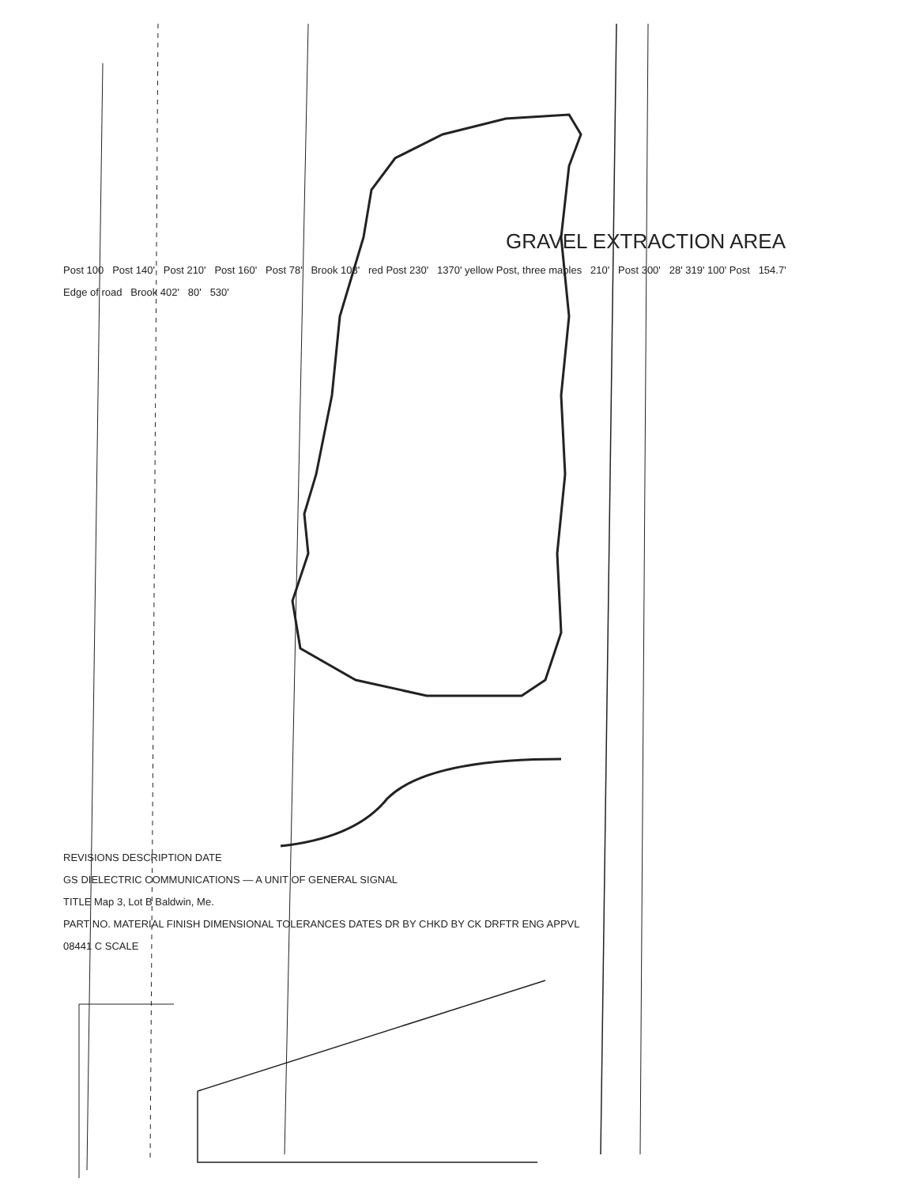GRAVEL EXTRACTION AREA
Post 100 Post 140' Post 210' Post 160' Post 78' Brook 108' red Post 230' 1370' yellow Post, three maples 210' Post 300' 28' 319' 100' Post 154.7'
Edge of road Brook 402' 80' 530'
REVISIONS DESCRIPTION DATE
GS DIELECTRIC COMMUNICATIONS — A UNIT OF GENERAL SIGNAL
TITLE Map 3, Lot B Baldwin, Me.
PART NO. MATERIAL FINISH DIMENSIONAL TOLERANCES DATES DR BY CHKD BY CK DRFTR ENG APPVL
08441 C SCALE